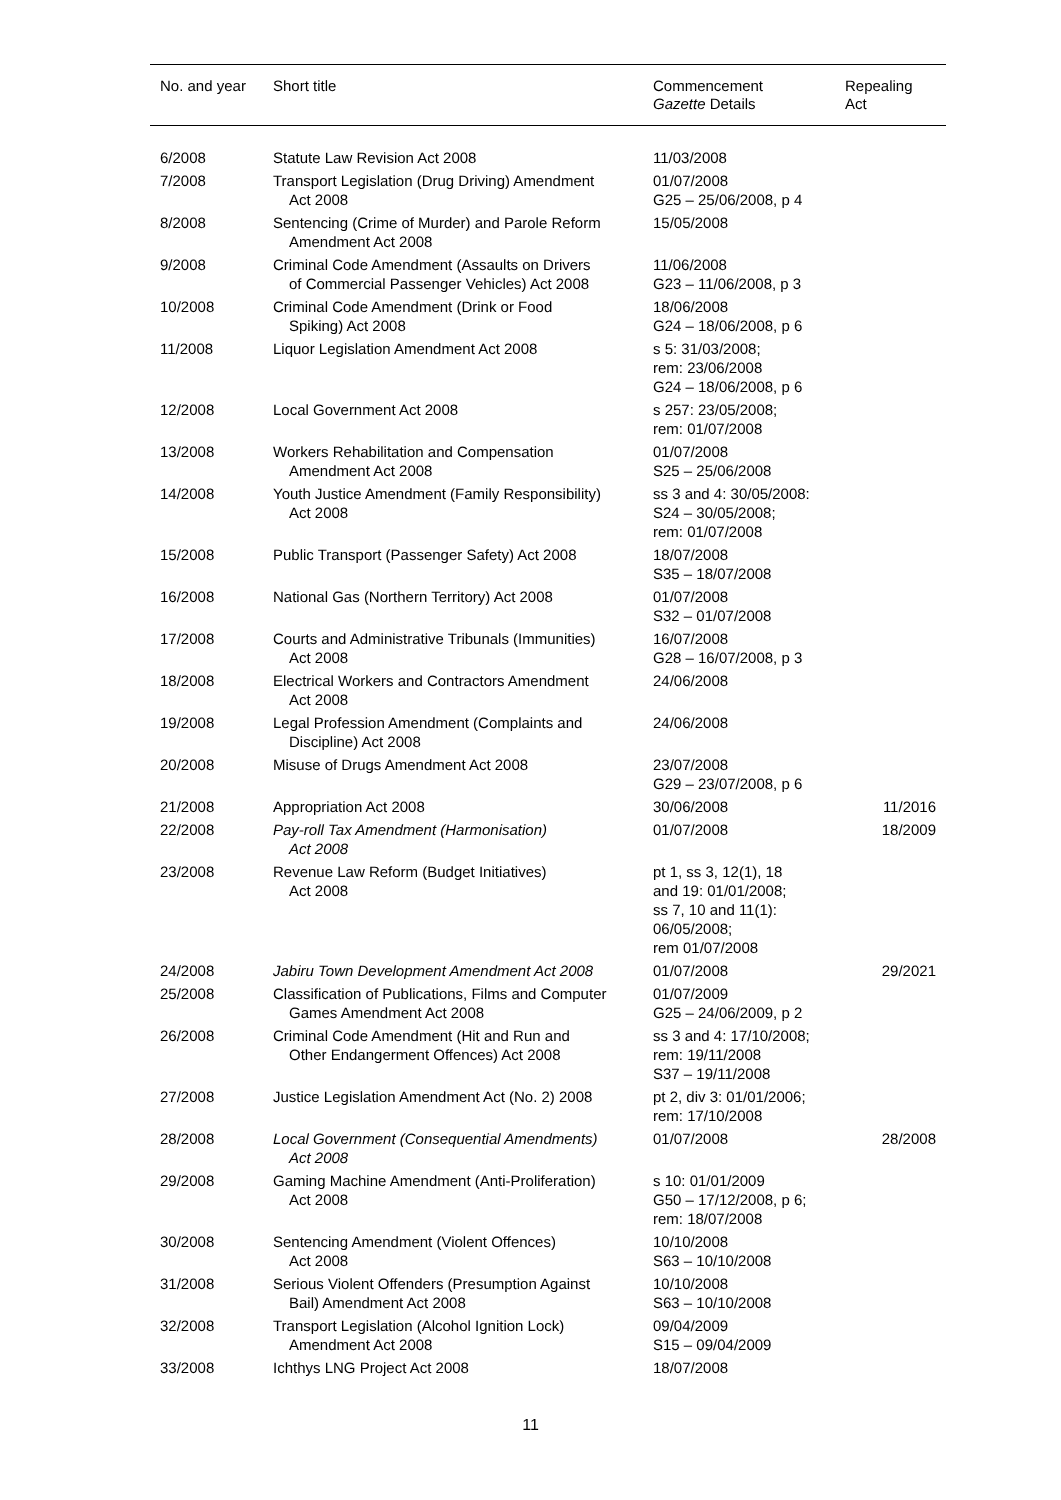| No. and year | Short title | Commencement Gazette Details | Repealing Act |
| --- | --- | --- | --- |
| 6/2008 | Statute Law Revision Act 2008 | 11/03/2008 | |
| 7/2008 | Transport Legislation (Drug Driving) Amendment Act 2008 | 01/07/2008 G25 – 25/06/2008, p 4 | |
| 8/2008 | Sentencing (Crime of Murder) and Parole Reform Amendment Act 2008 | 15/05/2008 | |
| 9/2008 | Criminal Code Amendment (Assaults on Drivers of Commercial Passenger Vehicles) Act 2008 | 11/06/2008 G23 – 11/06/2008, p 3 | |
| 10/2008 | Criminal Code Amendment (Drink or Food Spiking) Act 2008 | 18/06/2008 G24 – 18/06/2008, p 6 | |
| 11/2008 | Liquor Legislation Amendment Act 2008 | s 5: 31/03/2008; rem: 23/06/2008 G24 – 18/06/2008, p 6 | |
| 12/2008 | Local Government Act 2008 | s 257: 23/05/2008; rem: 01/07/2008 | |
| 13/2008 | Workers Rehabilitation and Compensation Amendment Act 2008 | 01/07/2008 S25 – 25/06/2008 | |
| 14/2008 | Youth Justice Amendment (Family Responsibility) Act 2008 | ss 3 and 4: 30/05/2008: S24 – 30/05/2008; rem: 01/07/2008 | |
| 15/2008 | Public Transport (Passenger Safety) Act 2008 | 18/07/2008 S35 – 18/07/2008 | |
| 16/2008 | National Gas (Northern Territory) Act 2008 | 01/07/2008 S32 – 01/07/2008 | |
| 17/2008 | Courts and Administrative Tribunals (Immunities) Act 2008 | 16/07/2008 G28 – 16/07/2008, p 3 | |
| 18/2008 | Electrical Workers and Contractors Amendment Act 2008 | 24/06/2008 | |
| 19/2008 | Legal Profession Amendment (Complaints and Discipline) Act 2008 | 24/06/2008 | |
| 20/2008 | Misuse of Drugs Amendment Act 2008 | 23/07/2008 G29 – 23/07/2008, p 6 | |
| 21/2008 | Appropriation Act 2008 | 30/06/2008 | 11/2016 |
| 22/2008 | Pay-roll Tax Amendment (Harmonisation) Act 2008 | 01/07/2008 | 18/2009 |
| 23/2008 | Revenue Law Reform (Budget Initiatives) Act 2008 | pt 1, ss 3, 12(1), 18 and 19: 01/01/2008; ss 7, 10 and 11(1): 06/05/2008; rem 01/07/2008 | |
| 24/2008 | Jabiru Town Development Amendment Act 2008 | 01/07/2008 | 29/2021 |
| 25/2008 | Classification of Publications, Films and Computer Games Amendment Act 2008 | 01/07/2009 G25 – 24/06/2009, p 2 | |
| 26/2008 | Criminal Code Amendment (Hit and Run and Other Endangerment Offences) Act 2008 | ss 3 and 4: 17/10/2008; rem: 19/11/2008 S37 – 19/11/2008 | |
| 27/2008 | Justice Legislation Amendment Act (No. 2) 2008 | pt 2, div 3: 01/01/2006; rem: 17/10/2008 | |
| 28/2008 | Local Government (Consequential Amendments) Act 2008 | 01/07/2008 | 28/2008 |
| 29/2008 | Gaming Machine Amendment (Anti-Proliferation) Act 2008 | s 10: 01/01/2009 G50 – 17/12/2008, p 6; rem: 18/07/2008 | |
| 30/2008 | Sentencing Amendment (Violent Offences) Act 2008 | 10/10/2008 S63 – 10/10/2008 | |
| 31/2008 | Serious Violent Offenders (Presumption Against Bail) Amendment Act 2008 | 10/10/2008 S63 – 10/10/2008 | |
| 32/2008 | Transport Legislation (Alcohol Ignition Lock) Amendment Act 2008 | 09/04/2009 S15 – 09/04/2009 | |
| 33/2008 | Ichthys LNG Project Act 2008 | 18/07/2008 | |
11